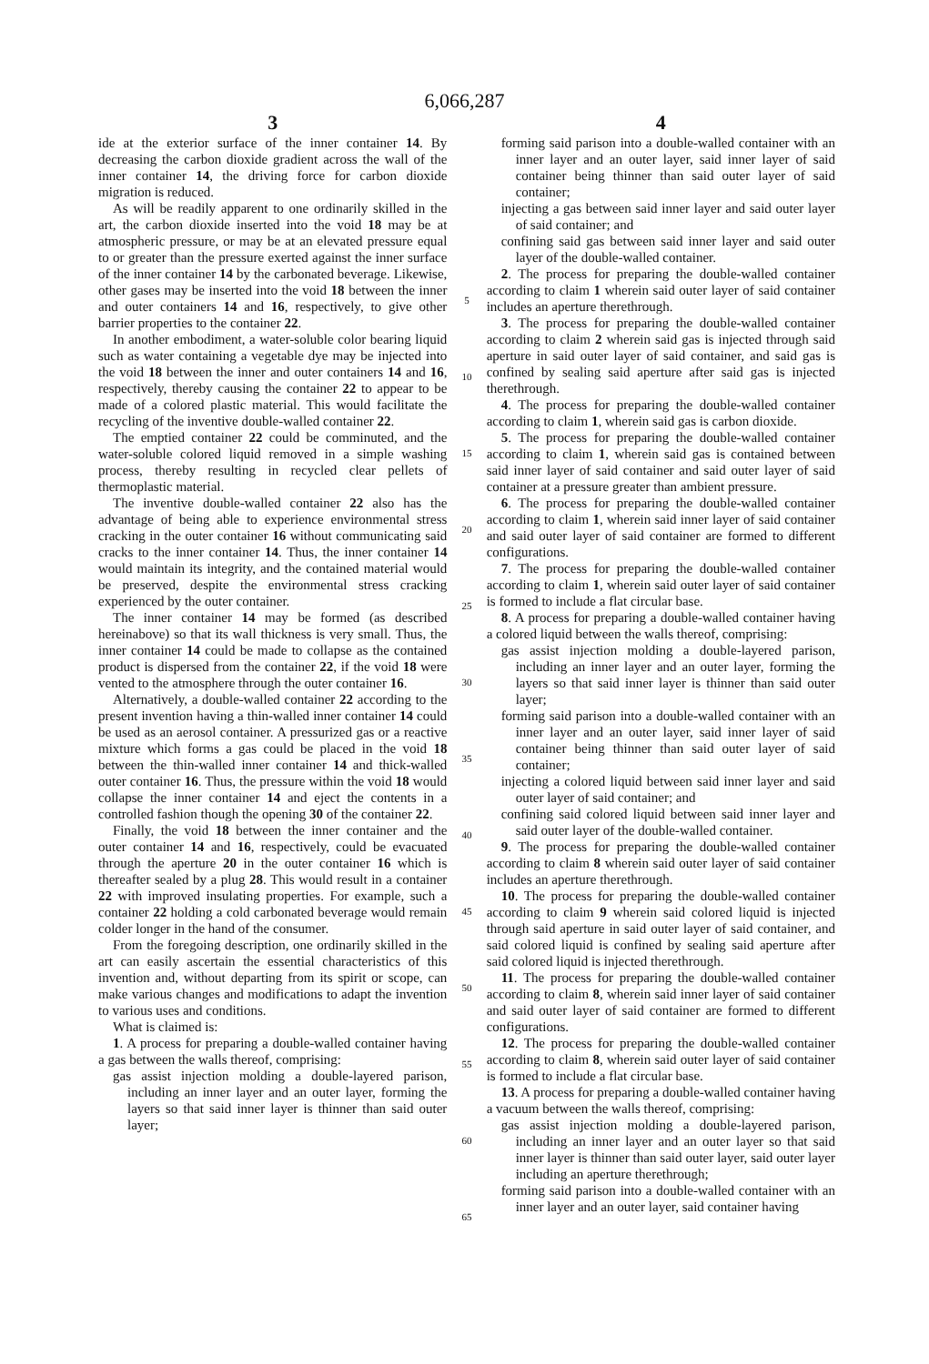6,066,287
3
ide at the exterior surface of the inner container 14. By decreasing the carbon dioxide gradient across the wall of the inner container 14, the driving force for carbon dioxide migration is reduced.
As will be readily apparent to one ordinarily skilled in the art, the carbon dioxide inserted into the void 18 may be at atmospheric pressure, or may be at an elevated pressure equal to or greater than the pressure exerted against the inner surface of the inner container 14 by the carbonated beverage. Likewise, other gases may be inserted into the void 18 between the inner and outer containers 14 and 16, respectively, to give other barrier properties to the container 22.
In another embodiment, a water-soluble color bearing liquid such as water containing a vegetable dye may be injected into the void 18 between the inner and outer containers 14 and 16, respectively, thereby causing the container 22 to appear to be made of a colored plastic material. This would facilitate the recycling of the inventive double-walled container 22.
The emptied container 22 could be comminuted, and the water-soluble colored liquid removed in a simple washing process, thereby resulting in recycled clear pellets of thermoplastic material.
The inventive double-walled container 22 also has the advantage of being able to experience environmental stress cracking in the outer container 16 without communicating said cracks to the inner container 14. Thus, the inner container 14 would maintain its integrity, and the contained material would be preserved, despite the environmental stress cracking experienced by the outer container.
The inner container 14 may be formed (as described hereinabove) so that its wall thickness is very small. Thus, the inner container 14 could be made to collapse as the contained product is dispersed from the container 22, if the void 18 were vented to the atmosphere through the outer container 16.
Alternatively, a double-walled container 22 according to the present invention having a thin-walled inner container 14 could be used as an aerosol container. A pressurized gas or a reactive mixture which forms a gas could be placed in the void 18 between the thin-walled inner container 14 and thick-walled outer container 16. Thus, the pressure within the void 18 would collapse the inner container 14 and eject the contents in a controlled fashion though the opening 30 of the container 22.
Finally, the void 18 between the inner container and the outer container 14 and 16, respectively, could be evacuated through the aperture 20 in the outer container 16 which is thereafter sealed by a plug 28. This would result in a container 22 with improved insulating properties. For example, such a container 22 holding a cold carbonated beverage would remain colder longer in the hand of the consumer.
From the foregoing description, one ordinarily skilled in the art can easily ascertain the essential characteristics of this invention and, without departing from its spirit or scope, can make various changes and modifications to adapt the invention to various uses and conditions.
What is claimed is:
1. A process for preparing a double-walled container having a gas between the walls thereof, comprising:
gas assist injection molding a double-layered parison, including an inner layer and an outer layer, forming the layers so that said inner layer is thinner than said outer layer;
5
10
15
20
25
30
35
40
45
50
55
60
65
4
forming said parison into a double-walled container with an inner layer and an outer layer, said inner layer of said container being thinner than said outer layer of said container;
injecting a gas between said inner layer and said outer layer of said container; and
confining said gas between said inner layer and said outer layer of the double-walled container.
2. The process for preparing the double-walled container according to claim 1 wherein said outer layer of said container includes an aperture therethrough.
3. The process for preparing the double-walled container according to claim 2 wherein said gas is injected through said aperture in said outer layer of said container, and said gas is confined by sealing said aperture after said gas is injected therethrough.
4. The process for preparing the double-walled container according to claim 1, wherein said gas is carbon dioxide.
5. The process for preparing the double-walled container according to claim 1, wherein said gas is contained between said inner layer of said container and said outer layer of said container at a pressure greater than ambient pressure.
6. The process for preparing the double-walled container according to claim 1, wherein said inner layer of said container and said outer layer of said container are formed to different configurations.
7. The process for preparing the double-walled container according to claim 1, wherein said outer layer of said container is formed to include a flat circular base.
8. A process for preparing a double-walled container having a colored liquid between the walls thereof, comprising:
gas assist injection molding a double-layered parison, including an inner layer and an outer layer, forming the layers so that said inner layer is thinner than said outer layer;
forming said parison into a double-walled container with an inner layer and an outer layer, said inner layer of said container being thinner than said outer layer of said container;
injecting a colored liquid between said inner layer and said outer layer of said container; and
confining said colored liquid between said inner layer and said outer layer of the double-walled container.
9. The process for preparing the double-walled container according to claim 8 wherein said outer layer of said container includes an aperture therethrough.
10. The process for preparing the double-walled container according to claim 9 wherein said colored liquid is injected through said aperture in said outer layer of said container, and said colored liquid is confined by sealing said aperture after said colored liquid is injected therethrough.
11. The process for preparing the double-walled container according to claim 8, wherein said inner layer of said container and said outer layer of said container are formed to different configurations.
12. The process for preparing the double-walled container according to claim 8, wherein said outer layer of said container is formed to include a flat circular base.
13. A process for preparing a double-walled container having a vacuum between the walls thereof, comprising:
gas assist injection molding a double-layered parison, including an inner layer and an outer layer so that said inner layer is thinner than said outer layer, said outer layer including an aperture therethrough;
forming said parison into a double-walled container with an inner layer and an outer layer, said container having